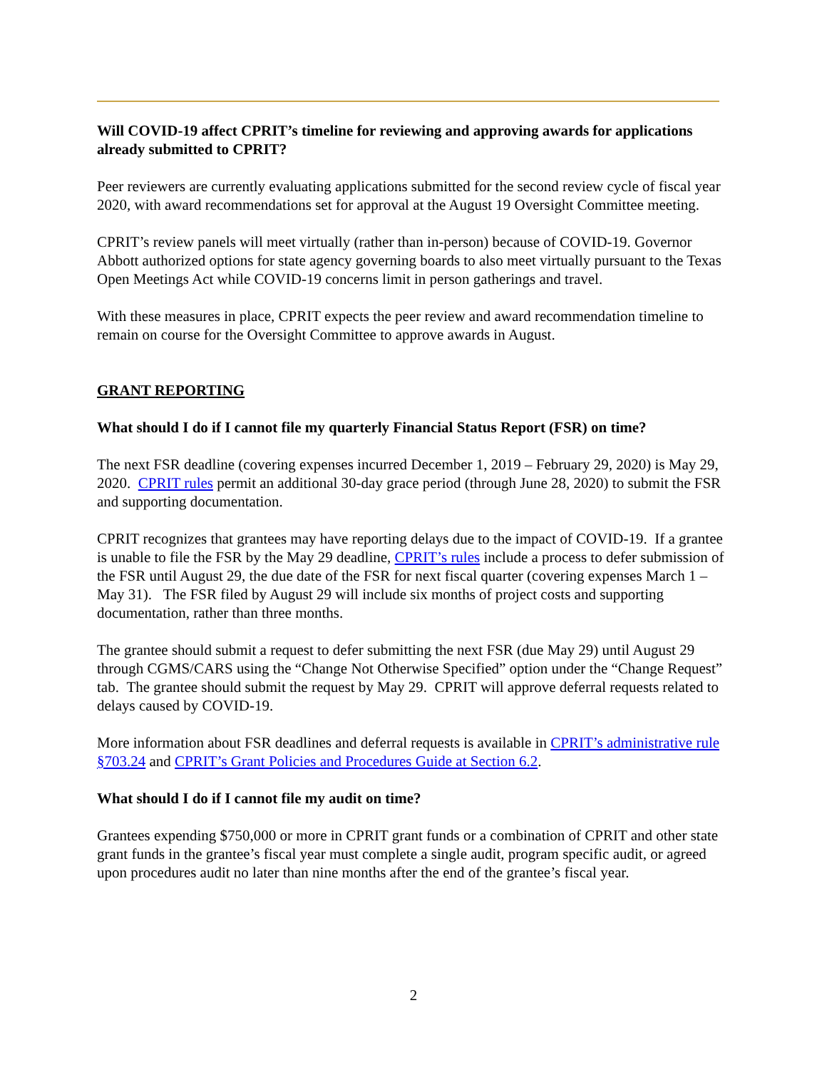Will COVID-19 affect CPRIT’s timeline for reviewing and approving awards for applications already submitted to CPRIT?
Peer reviewers are currently evaluating applications submitted for the second review cycle of fiscal year 2020, with award recommendations set for approval at the August 19 Oversight Committee meeting.
CPRIT’s review panels will meet virtually (rather than in-person) because of COVID-19. Governor Abbott authorized options for state agency governing boards to also meet virtually pursuant to the Texas Open Meetings Act while COVID-19 concerns limit in person gatherings and travel.
With these measures in place, CPRIT expects the peer review and award recommendation timeline to remain on course for the Oversight Committee to approve awards in August.
GRANT REPORTING
What should I do if I cannot file my quarterly Financial Status Report (FSR) on time?
The next FSR deadline (covering expenses incurred December 1, 2019 – February 29, 2020) is May 29, 2020. CPRIT rules permit an additional 30-day grace period (through June 28, 2020) to submit the FSR and supporting documentation.
CPRIT recognizes that grantees may have reporting delays due to the impact of COVID-19. If a grantee is unable to file the FSR by the May 29 deadline, CPRIT’s rules include a process to defer submission of the FSR until August 29, the due date of the FSR for next fiscal quarter (covering expenses March 1 – May 31). The FSR filed by August 29 will include six months of project costs and supporting documentation, rather than three months.
The grantee should submit a request to defer submitting the next FSR (due May 29) until August 29 through CGMS/CARS using the “Change Not Otherwise Specified” option under the “Change Request” tab. The grantee should submit the request by May 29. CPRIT will approve deferral requests related to delays caused by COVID-19.
More information about FSR deadlines and deferral requests is available in CPRIT’s administrative rule §703.24 and CPRIT’s Grant Policies and Procedures Guide at Section 6.2.
What should I do if I cannot file my audit on time?
Grantees expending $750,000 or more in CPRIT grant funds or a combination of CPRIT and other state grant funds in the grantee’s fiscal year must complete a single audit, program specific audit, or agreed upon procedures audit no later than nine months after the end of the grantee’s fiscal year.
2